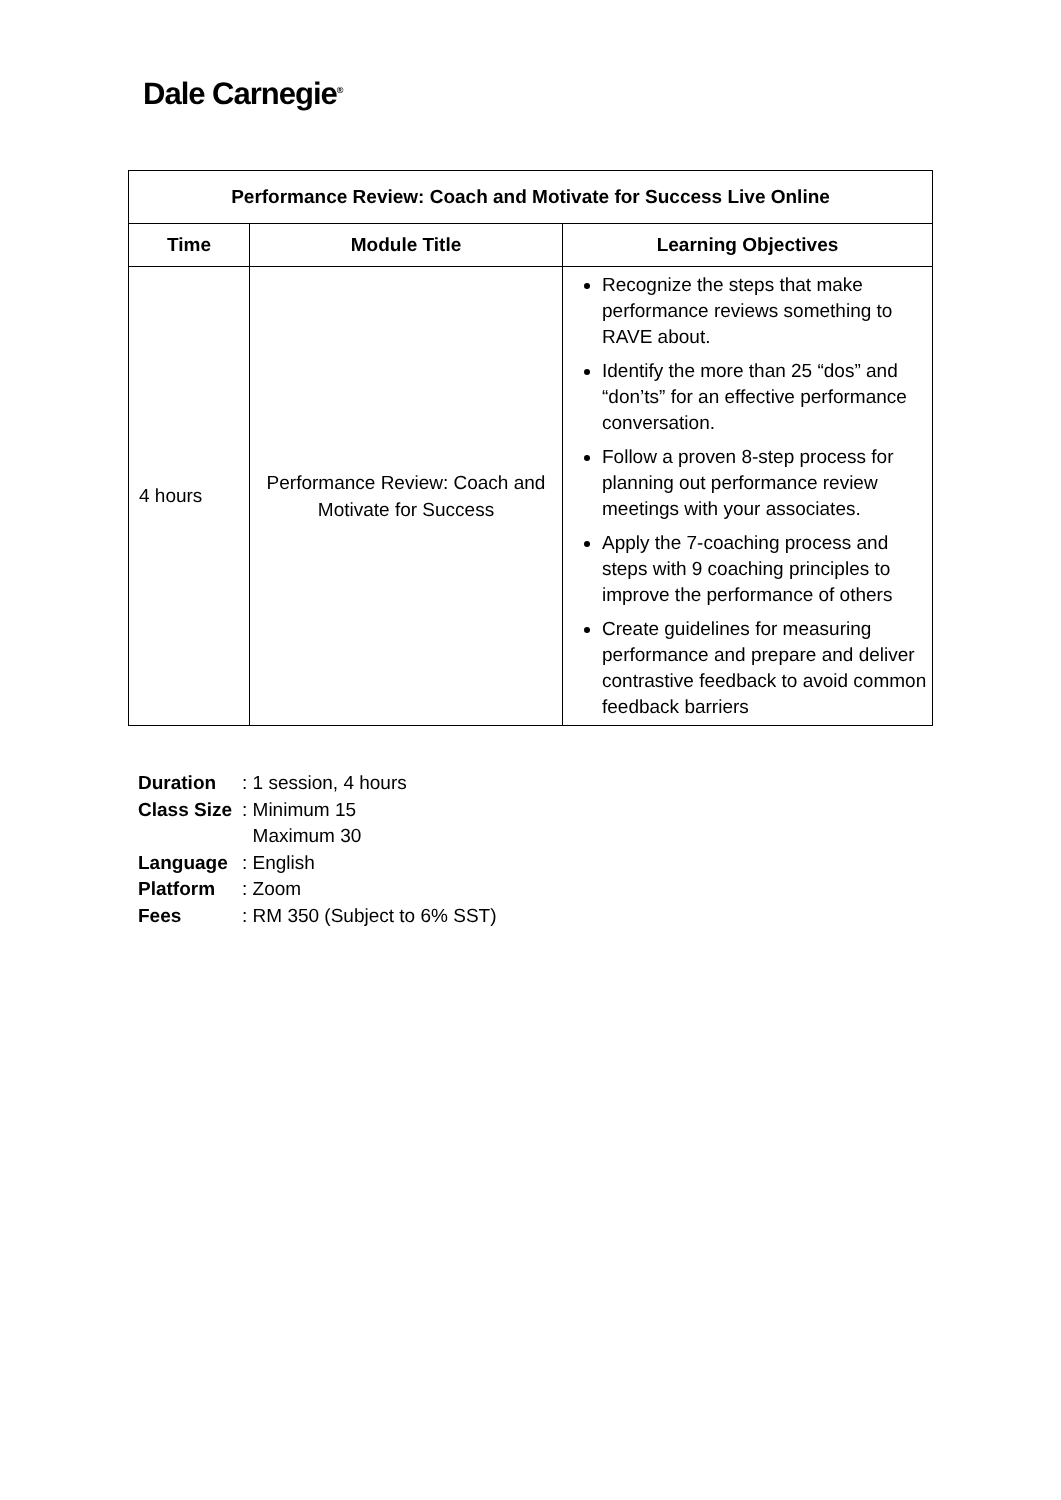Dale Carnegie<sup>®</sup>
| Performance Review: Coach and Motivate for Success Live Online | | |
| --- | --- | --- |
| Time | Module Title | Learning Objectives |
| 4 hours | Performance Review: Coach and Motivate for Success | Recognize the steps that make performance reviews something to RAVE about. Identify the more than 25 “dos” and “don’ts” for an effective performance conversation. Follow a proven 8-step process for planning out performance review meetings with your associates. Apply the 7-coaching process and steps with 9 coaching principles to improve the performance of others Create guidelines for measuring performance and prepare and deliver contrastive feedback to avoid common feedback barriers |
Duration: 1 session, 4 hours
Class Size: Minimum 15
Maximum 30
Language: English
Platform: Zoom
Fees: RM 350 (Subject to 6% SST)